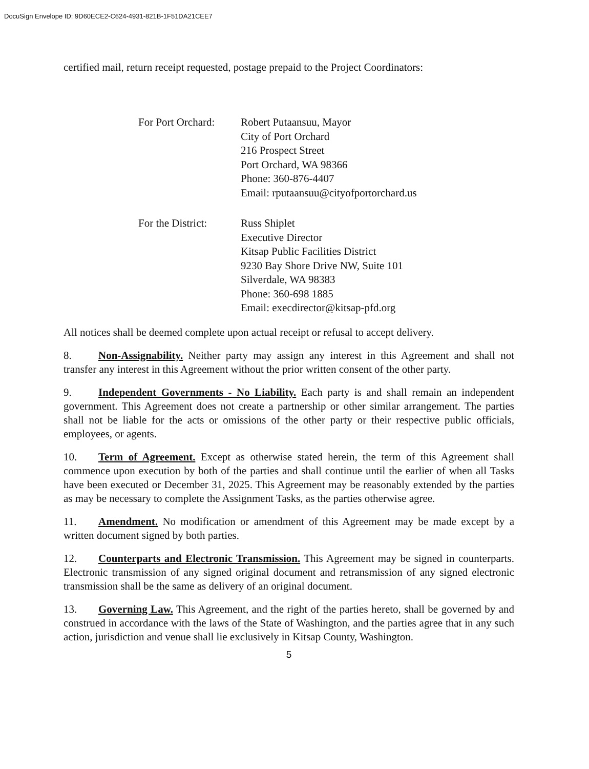DocuSign Envelope ID: 9D60ECE2-C624-4931-821B-1F51DA21CEE7
certified mail, return receipt requested, postage prepaid to the Project Coordinators:
For Port Orchard:
Robert Putaansuu, Mayor
City of Port Orchard
216 Prospect Street
Port Orchard, WA 98366
Phone: 360-876-4407
Email: rputaansuu@cityofportorchard.us
For the District:
Russ Shiplet
Executive Director
Kitsap Public Facilities District
9230 Bay Shore Drive NW, Suite 101
Silverdale, WA 98383
Phone: 360-698 1885
Email: execdirector@kitsap-pfd.org
All notices shall be deemed complete upon actual receipt or refusal to accept delivery.
8. Non-Assignability. Neither party may assign any interest in this Agreement and shall not transfer any interest in this Agreement without the prior written consent of the other party.
9. Independent Governments - No Liability. Each party is and shall remain an independent government. This Agreement does not create a partnership or other similar arrangement. The parties shall not be liable for the acts or omissions of the other party or their respective public officials, employees, or agents.
10. Term of Agreement. Except as otherwise stated herein, the term of this Agreement shall commence upon execution by both of the parties and shall continue until the earlier of when all Tasks have been executed or December 31, 2025. This Agreement may be reasonably extended by the parties as may be necessary to complete the Assignment Tasks, as the parties otherwise agree.
11. Amendment. No modification or amendment of this Agreement may be made except by a written document signed by both parties.
12. Counterparts and Electronic Transmission. This Agreement may be signed in counterparts. Electronic transmission of any signed original document and retransmission of any signed electronic transmission shall be the same as delivery of an original document.
13. Governing Law. This Agreement, and the right of the parties hereto, shall be governed by and construed in accordance with the laws of the State of Washington, and the parties agree that in any such action, jurisdiction and venue shall lie exclusively in Kitsap County, Washington.
5